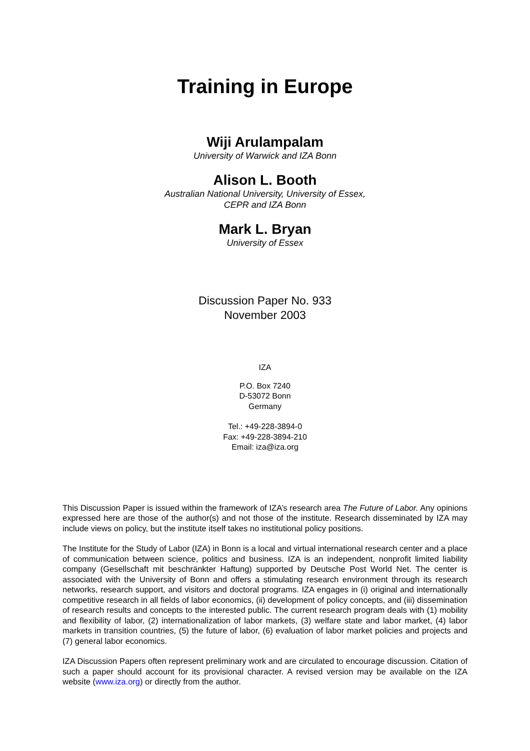Training in Europe
Wiji Arulampalam
University of Warwick and IZA Bonn
Alison L. Booth
Australian National University, University of Essex,
CEPR and IZA Bonn
Mark L. Bryan
University of Essex
Discussion Paper No. 933
November 2003
IZA
P.O. Box 7240
D-53072 Bonn
Germany
Tel.: +49-228-3894-0
Fax: +49-228-3894-210
Email: iza@iza.org
This Discussion Paper is issued within the framework of IZA’s research area The Future of Labor. Any opinions expressed here are those of the author(s) and not those of the institute. Research disseminated by IZA may include views on policy, but the institute itself takes no institutional policy positions.
The Institute for the Study of Labor (IZA) in Bonn is a local and virtual international research center and a place of communication between science, politics and business. IZA is an independent, nonprofit limited liability company (Gesellschaft mit beschränkter Haftung) supported by Deutsche Post World Net. The center is associated with the University of Bonn and offers a stimulating research environment through its research networks, research support, and visitors and doctoral programs. IZA engages in (i) original and internationally competitive research in all fields of labor economics, (ii) development of policy concepts, and (iii) dissemination of research results and concepts to the interested public. The current research program deals with (1) mobility and flexibility of labor, (2) internationalization of labor markets, (3) welfare state and labor market, (4) labor markets in transition countries, (5) the future of labor, (6) evaluation of labor market policies and projects and (7) general labor economics.
IZA Discussion Papers often represent preliminary work and are circulated to encourage discussion. Citation of such a paper should account for its provisional character. A revised version may be available on the IZA website (www.iza.org) or directly from the author.